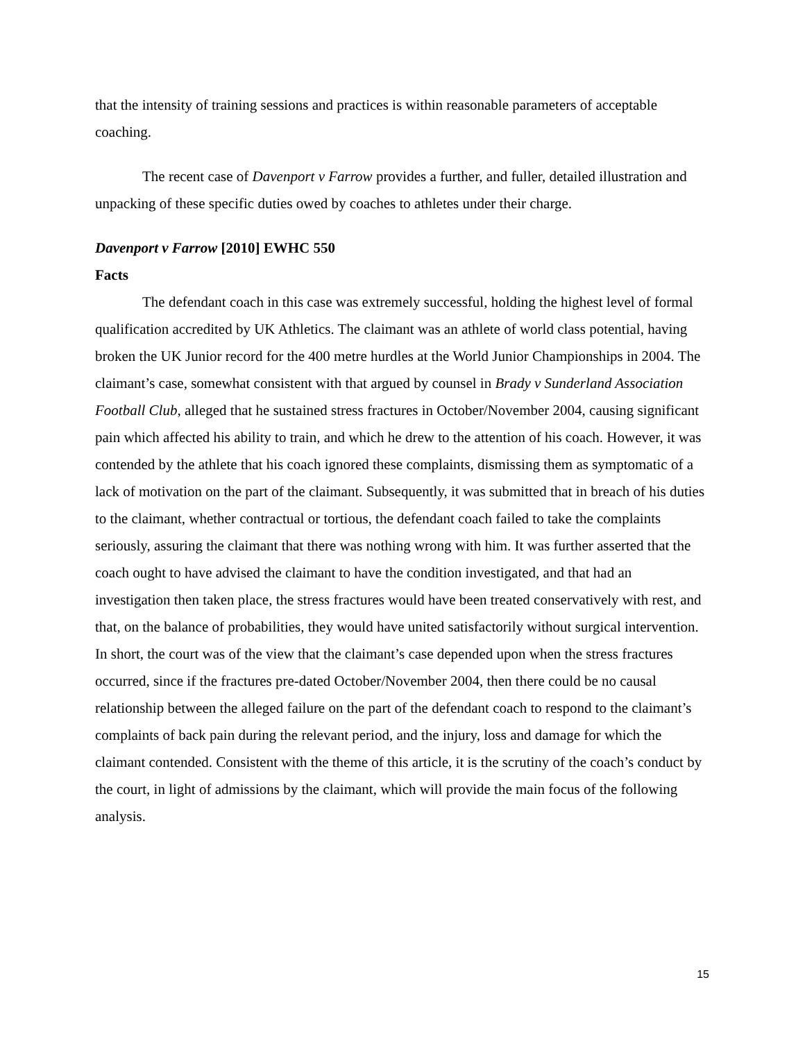that the intensity of training sessions and practices is within reasonable parameters of acceptable coaching.
The recent case of Davenport v Farrow provides a further, and fuller, detailed illustration and unpacking of these specific duties owed by coaches to athletes under their charge.
Davenport v Farrow [2010] EWHC 550
Facts
The defendant coach in this case was extremely successful, holding the highest level of formal qualification accredited by UK Athletics. The claimant was an athlete of world class potential, having broken the UK Junior record for the 400 metre hurdles at the World Junior Championships in 2004. The claimant’s case, somewhat consistent with that argued by counsel in Brady v Sunderland Association Football Club, alleged that he sustained stress fractures in October/November 2004, causing significant pain which affected his ability to train, and which he drew to the attention of his coach. However, it was contended by the athlete that his coach ignored these complaints, dismissing them as symptomatic of a lack of motivation on the part of the claimant. Subsequently, it was submitted that in breach of his duties to the claimant, whether contractual or tortious, the defendant coach failed to take the complaints seriously, assuring the claimant that there was nothing wrong with him. It was further asserted that the coach ought to have advised the claimant to have the condition investigated, and that had an investigation then taken place, the stress fractures would have been treated conservatively with rest, and that, on the balance of probabilities, they would have united satisfactorily without surgical intervention. In short, the court was of the view that the claimant’s case depended upon when the stress fractures occurred, since if the fractures pre-dated October/November 2004, then there could be no causal relationship between the alleged failure on the part of the defendant coach to respond to the claimant’s complaints of back pain during the relevant period, and the injury, loss and damage for which the claimant contended. Consistent with the theme of this article, it is the scrutiny of the coach’s conduct by the court, in light of admissions by the claimant, which will provide the main focus of the following analysis.
15